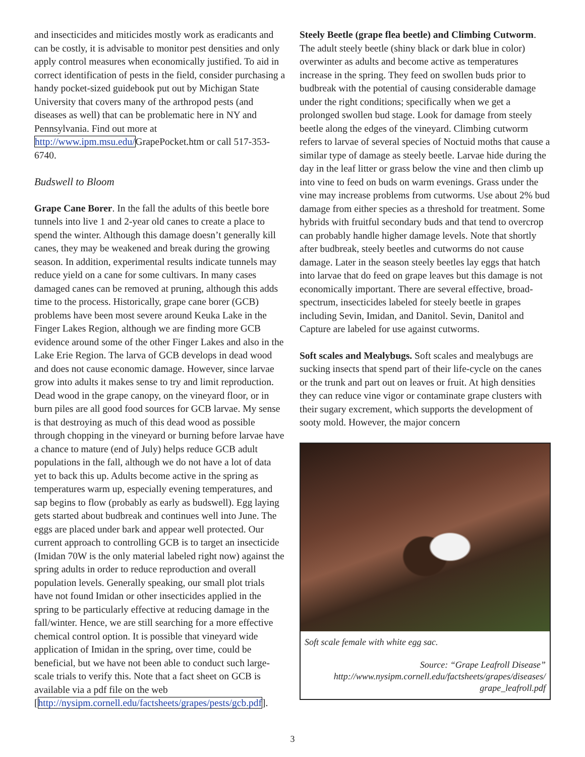and insecticides and miticides mostly work as eradicants and can be costly, it is advisable to monitor pest densities and only apply control measures when economically justified. To aid in correct identification of pests in the field, consider purchasing a handy pocket-sized guidebook put out by Michigan State University that covers many of the arthropod pests (and diseases as well) that can be problematic here in NY and Pennsylvania. Find out more at http://www.ipm.msu.edu/GrapePocket.htm or call 517-353-6740.
Budswell to Bloom
Grape Cane Borer. In the fall the adults of this beetle bore tunnels into live 1 and 2-year old canes to create a place to spend the winter. Although this damage doesn’t generally kill canes, they may be weakened and break during the growing season. In addition, experimental results indicate tunnels may reduce yield on a cane for some cultivars. In many cases damaged canes can be removed at pruning, although this adds time to the process. Historically, grape cane borer (GCB) problems have been most severe around Keuka Lake in the Finger Lakes Region, although we are finding more GCB evidence around some of the other Finger Lakes and also in the Lake Erie Region. The larva of GCB develops in dead wood and does not cause economic damage. However, since larvae grow into adults it makes sense to try and limit reproduction. Dead wood in the grape canopy, on the vineyard floor, or in burn piles are all good food sources for GCB larvae. My sense is that destroying as much of this dead wood as possible through chopping in the vineyard or burning before larvae have a chance to mature (end of July) helps reduce GCB adult populations in the fall, although we do not have a lot of data yet to back this up. Adults become active in the spring as temperatures warm up, especially evening temperatures, and sap begins to flow (probably as early as budswell). Egg laying gets started about budbreak and continues well into June. The eggs are placed under bark and appear well protected. Our current approach to controlling GCB is to target an insecticide (Imidan 70W is the only material labeled right now) against the spring adults in order to reduce reproduction and overall population levels. Generally speaking, our small plot trials have not found Imidan or other insecticides applied in the spring to be particularly effective at reducing damage in the fall/winter. Hence, we are still searching for a more effective chemical control option. It is possible that vineyard wide application of Imidan in the spring, over time, could be beneficial, but we have not been able to conduct such large-scale trials to verify this. Note that a fact sheet on GCB is available via a pdf file on the web [http://nysipm.cornell.edu/factsheets/grapes/pests/gcb.pdf].
Steely Beetle (grape flea beetle) and Climbing Cutworm. The adult steely beetle (shiny black or dark blue in color) overwinter as adults and become active as temperatures increase in the spring. They feed on swollen buds prior to budbreak with the potential of causing considerable damage under the right conditions; specifically when we get a prolonged swollen bud stage. Look for damage from steely beetle along the edges of the vineyard. Climbing cutworm refers to larvae of several species of Noctuid moths that cause a similar type of damage as steely beetle. Larvae hide during the day in the leaf litter or grass below the vine and then climb up into vine to feed on buds on warm evenings. Grass under the vine may increase problems from cutworms. Use about 2% bud damage from either species as a threshold for treatment. Some hybrids with fruitful secondary buds and that tend to overcrop can probably handle higher damage levels. Note that shortly after budbreak, steely beetles and cutworms do not cause damage. Later in the season steely beetles lay eggs that hatch into larvae that do feed on grape leaves but this damage is not economically important. There are several effective, broad-spectrum, insecticides labeled for steely beetle in grapes including Sevin, Imidan, and Danitol. Sevin, Danitol and Capture are labeled for use against cutworms.
Soft scales and Mealybugs. Soft scales and mealybugs are sucking insects that spend part of their life-cycle on the canes or the trunk and part out on leaves or fruit. At high densities they can reduce vine vigor or contaminate grape clusters with their sugary excrement, which supports the development of sooty mold. However, the major concern
Soft scale female with white egg sac.
Source: “Grape Leafroll Disease”
http://www.nysipm.cornell.edu/factsheets/grapes/diseases/
grape_leafroll.pdf
3